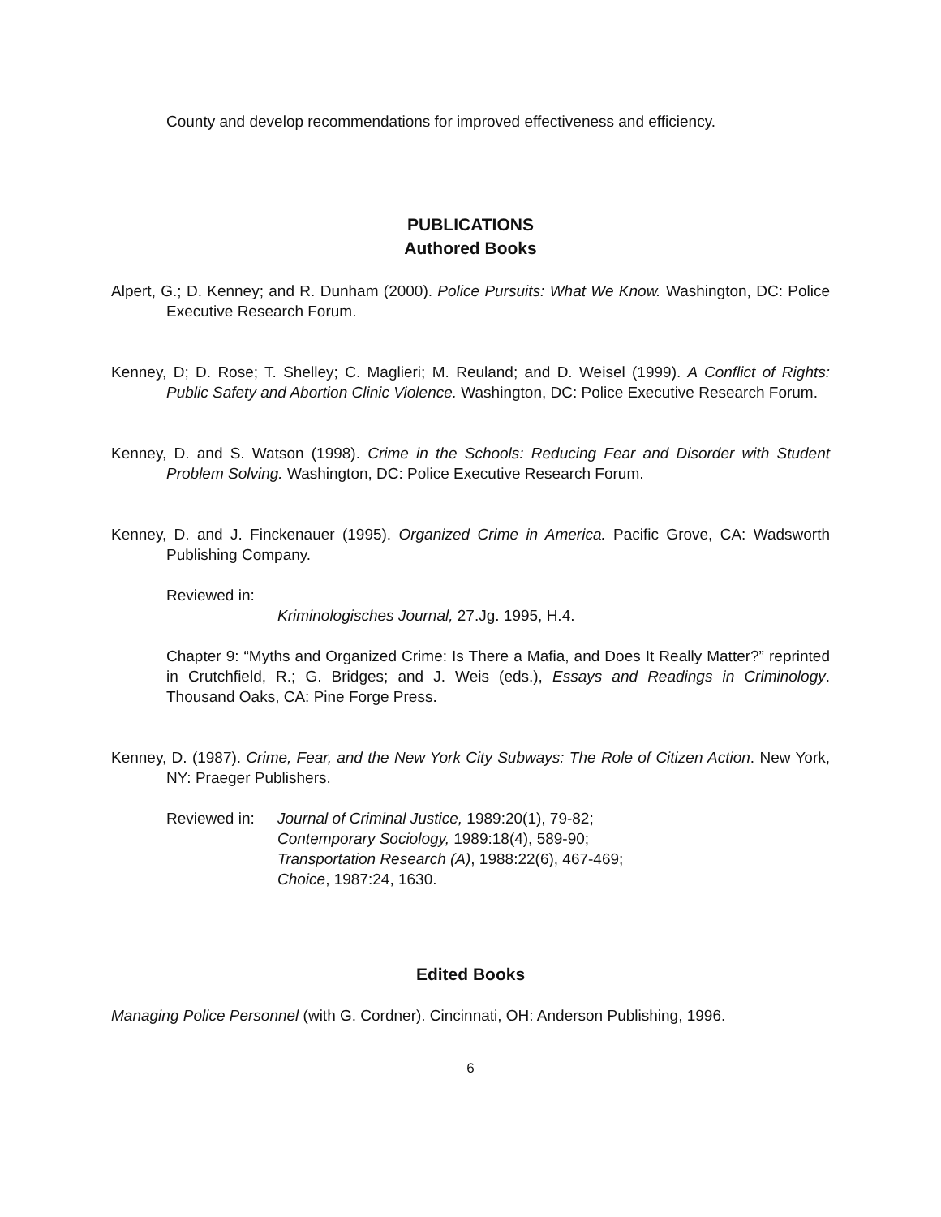County and develop recommendations for improved effectiveness and efficiency.
PUBLICATIONS
Authored Books
Alpert, G.; D. Kenney; and R. Dunham (2000). Police Pursuits: What We Know. Washington, DC: Police Executive Research Forum.
Kenney, D; D. Rose; T. Shelley; C. Maglieri; M. Reuland; and D. Weisel (1999). A Conflict of Rights: Public Safety and Abortion Clinic Violence. Washington, DC: Police Executive Research Forum.
Kenney, D. and S. Watson (1998). Crime in the Schools: Reducing Fear and Disorder with Student Problem Solving. Washington, DC: Police Executive Research Forum.
Kenney, D. and J. Finckenauer (1995). Organized Crime in America. Pacific Grove, CA: Wadsworth Publishing Company.
Reviewed in:
Kriminologisches Journal, 27.Jg. 1995, H.4.
Chapter 9: “Myths and Organized Crime: Is There a Mafia, and Does It Really Matter?” reprinted in Crutchfield, R.; G. Bridges; and J. Weis (eds.), Essays and Readings in Criminology. Thousand Oaks, CA: Pine Forge Press.
Kenney, D. (1987). Crime, Fear, and the New York City Subways: The Role of Citizen Action. New York, NY: Praeger Publishers.
Reviewed in: Journal of Criminal Justice, 1989:20(1), 79-82;
Contemporary Sociology, 1989:18(4), 589-90;
Transportation Research (A), 1988:22(6), 467-469;
Choice, 1987:24, 1630.
Edited Books
Managing Police Personnel (with G. Cordner). Cincinnati, OH: Anderson Publishing, 1996.
6